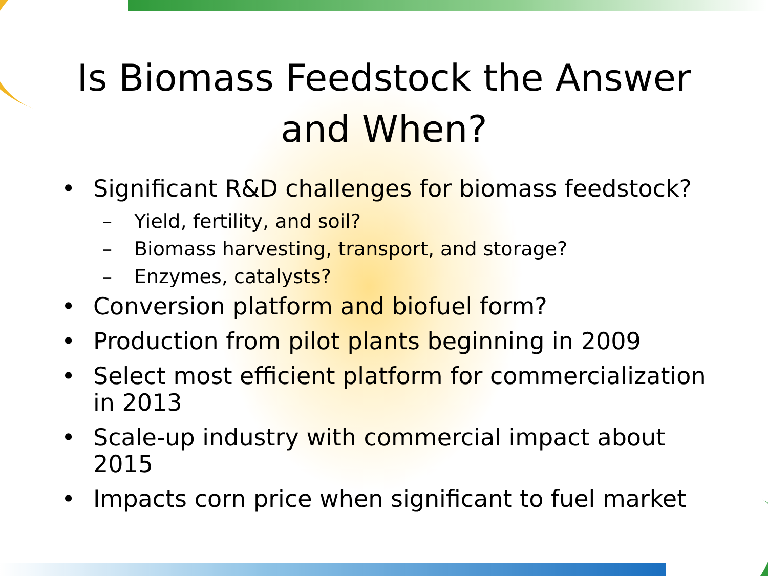Is Biomass Feedstock the Answer
and When?
• Significant R&D challenges for biomass feedstock?
– Yield, fertility, and soil?
– Biomass harvesting, transport, and storage?
– Enzymes, catalysts?
• Conversion platform and biofuel form?
• Production from pilot plants beginning in 2009
• Select most efficient platform for commercialization in 2013
• Scale-up industry with commercial impact about 2015
• Impacts corn price when significant to fuel market